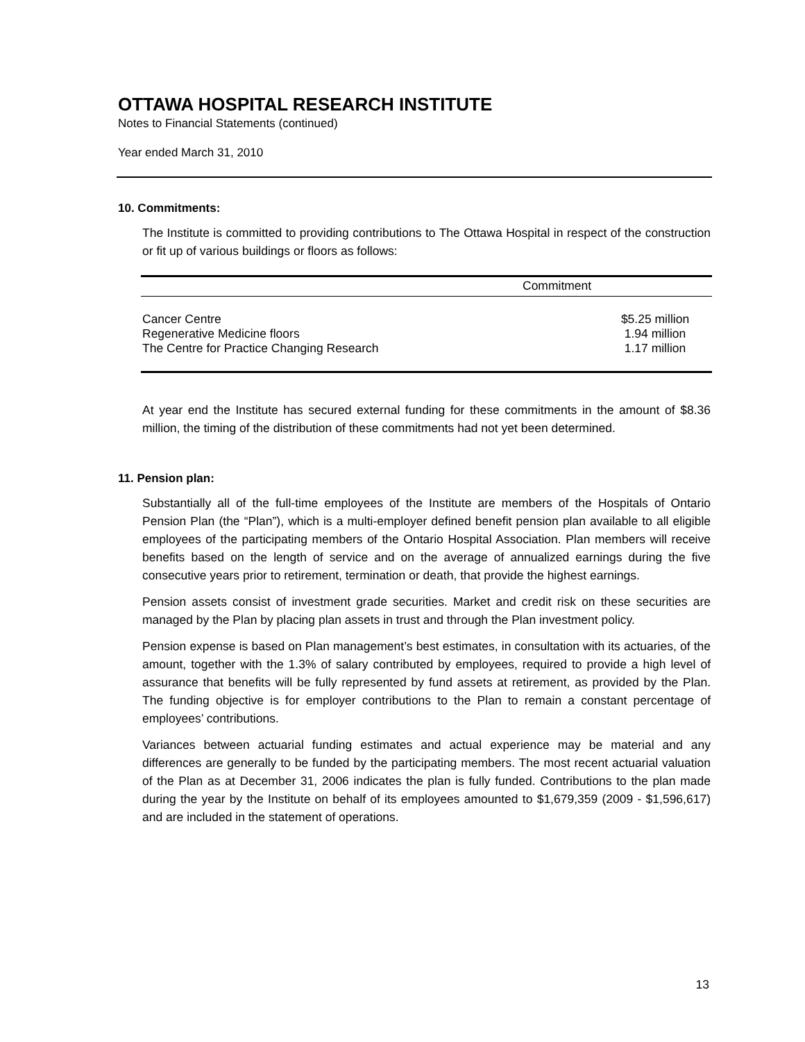OTTAWA HOSPITAL RESEARCH INSTITUTE
Notes to Financial Statements (continued)
Year ended March 31, 2010
10. Commitments:
The Institute is committed to providing contributions to The Ottawa Hospital in respect of the construction or fit up of various buildings or floors as follows:
| Commitment | |
| --- | --- |
| Cancer Centre | $5.25 million |
| Regenerative Medicine floors | 1.94 million |
| The Centre for Practice Changing Research | 1.17 million |
At year end the Institute has secured external funding for these commitments in the amount of $8.36 million, the timing of the distribution of these commitments had not yet been determined.
11. Pension plan:
Substantially all of the full-time employees of the Institute are members of the Hospitals of Ontario Pension Plan (the “Plan”), which is a multi-employer defined benefit pension plan available to all eligible employees of the participating members of the Ontario Hospital Association. Plan members will receive benefits based on the length of service and on the average of annualized earnings during the five consecutive years prior to retirement, termination or death, that provide the highest earnings.
Pension assets consist of investment grade securities. Market and credit risk on these securities are managed by the Plan by placing plan assets in trust and through the Plan investment policy.
Pension expense is based on Plan management’s best estimates, in consultation with its actuaries, of the amount, together with the 1.3% of salary contributed by employees, required to provide a high level of assurance that benefits will be fully represented by fund assets at retirement, as provided by the Plan. The funding objective is for employer contributions to the Plan to remain a constant percentage of employees’ contributions.
Variances between actuarial funding estimates and actual experience may be material and any differences are generally to be funded by the participating members. The most recent actuarial valuation of the Plan as at December 31, 2006 indicates the plan is fully funded. Contributions to the plan made during the year by the Institute on behalf of its employees amounted to $1,679,359 (2009 - $1,596,617) and are included in the statement of operations.
13